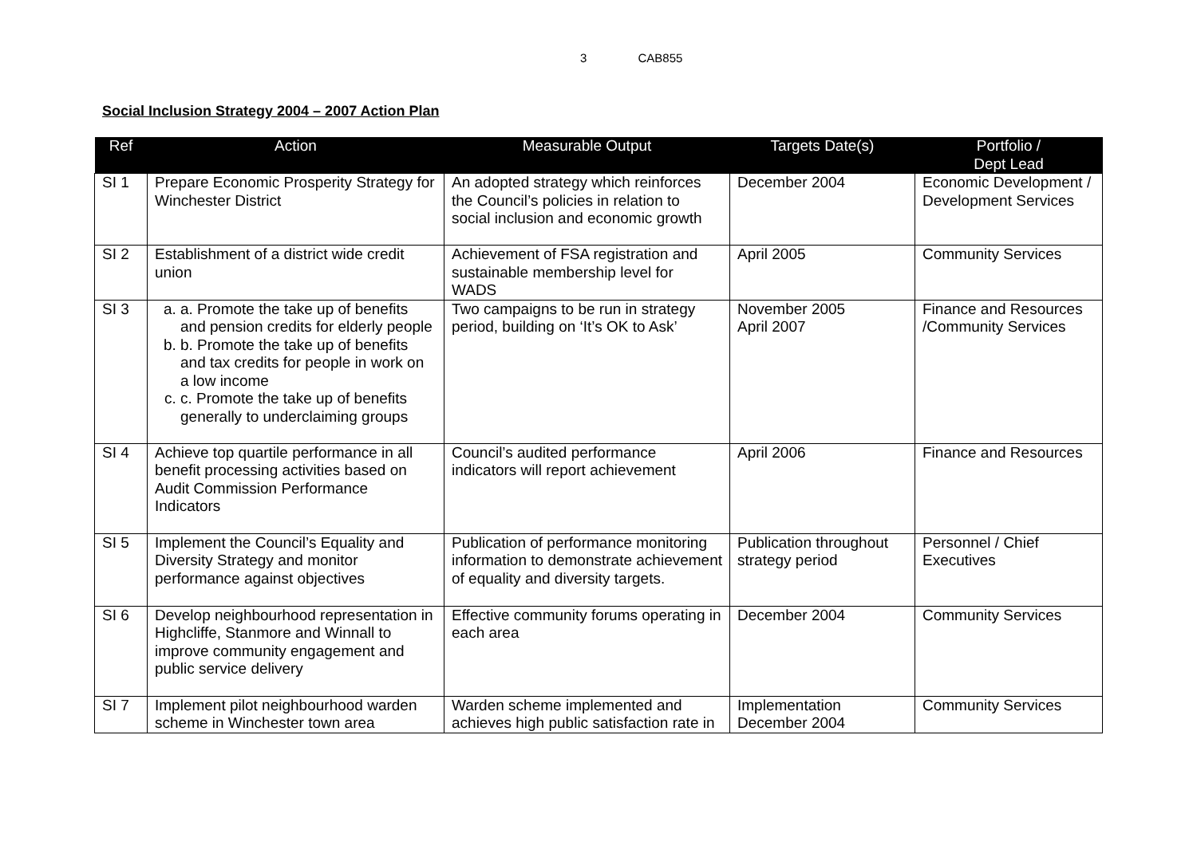3 CAB855
Social Inclusion Strategy 2004 – 2007 Action Plan
| Ref | Action | Measurable Output | Targets Date(s) | Portfolio / Dept Lead |
| --- | --- | --- | --- | --- |
| SI 1 | Prepare Economic Prosperity Strategy for Winchester District | An adopted strategy which reinforces the Council’s policies in relation to social inclusion and economic growth | December 2004 | Economic Development / Development Services |
| SI 2 | Establishment of a district wide credit union | Achievement of FSA registration and sustainable membership level for WADS | April 2005 | Community Services |
| SI 3 | a. a. Promote the take up of benefits and pension credits for elderly people b. b. Promote the take up of benefits and tax credits for people in work on a low income c. c. Promote the take up of benefits generally to underclaiming groups | Two campaigns to be run in strategy period, building on ‘It’s OK to Ask’ | November 2005 April 2007 | Finance and Resources /Community Services |
| SI 4 | Achieve top quartile performance in all benefit processing activities based on Audit Commission Performance Indicators | Council’s audited performance indicators will report achievement | April 2006 | Finance and Resources |
| SI 5 | Implement the Council’s Equality and Diversity Strategy and monitor performance against objectives | Publication of performance monitoring information to demonstrate achievement of equality and diversity targets. | Publication throughout strategy period | Personnel / Chief Executives |
| SI 6 | Develop neighbourhood representation in Highcliffe, Stanmore and Winnall to improve community engagement and public service delivery | Effective community forums operating in each area | December 2004 | Community Services |
| SI 7 | Implement pilot neighbourhood warden scheme in Winchester town area | Warden scheme implemented and achieves high public satisfaction rate in | Implementation December 2004 | Community Services |